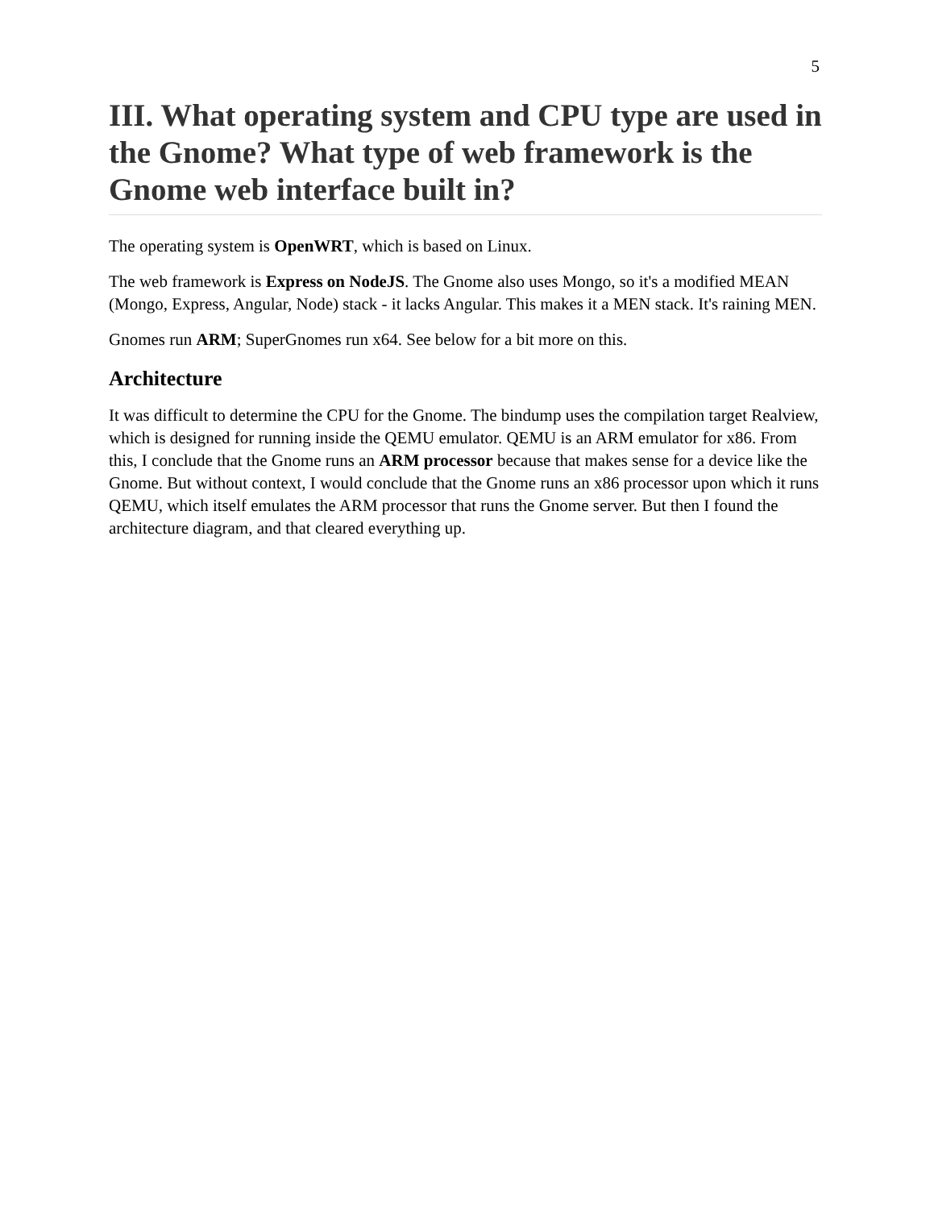5
III. What operating system and CPU type are used in the Gnome? What type of web framework is the Gnome web interface built in?
The operating system is OpenWRT, which is based on Linux.
The web framework is Express on NodeJS. The Gnome also uses Mongo, so it's a modified MEAN (Mongo, Express, Angular, Node) stack - it lacks Angular. This makes it a MEN stack. It's raining MEN.
Gnomes run ARM; SuperGnomes run x64. See below for a bit more on this.
Architecture
It was difficult to determine the CPU for the Gnome. The bindump uses the compilation target Realview, which is designed for running inside the QEMU emulator. QEMU is an ARM emulator for x86. From this, I conclude that the Gnome runs an ARM processor because that makes sense for a device like the Gnome. But without context, I would conclude that the Gnome runs an x86 processor upon which it runs QEMU, which itself emulates the ARM processor that runs the Gnome server. But then I found the architecture diagram, and that cleared everything up.